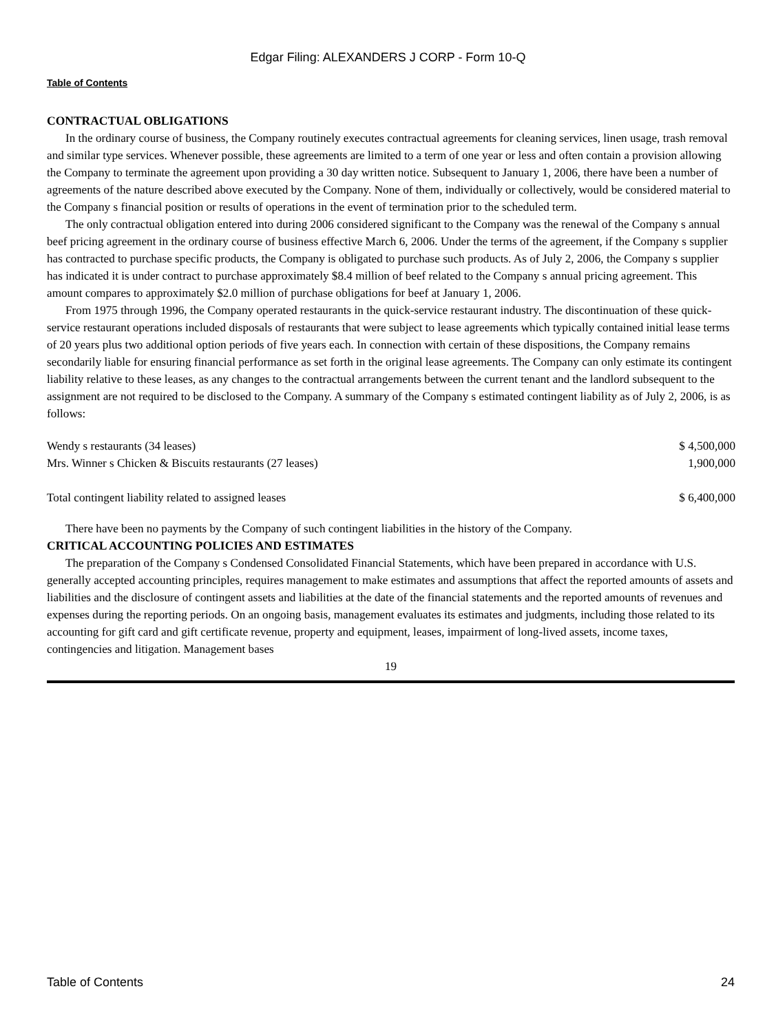Edgar Filing: ALEXANDERS J CORP - Form 10-Q
Table of Contents
CONTRACTUAL OBLIGATIONS
In the ordinary course of business, the Company routinely executes contractual agreements for cleaning services, linen usage, trash removal and similar type services. Whenever possible, these agreements are limited to a term of one year or less and often contain a provision allowing the Company to terminate the agreement upon providing a 30 day written notice. Subsequent to January 1, 2006, there have been a number of agreements of the nature described above executed by the Company. None of them, individually or collectively, would be considered material to the Company s financial position or results of operations in the event of termination prior to the scheduled term.
The only contractual obligation entered into during 2006 considered significant to the Company was the renewal of the Company s annual beef pricing agreement in the ordinary course of business effective March 6, 2006. Under the terms of the agreement, if the Company s supplier has contracted to purchase specific products, the Company is obligated to purchase such products. As of July 2, 2006, the Company s supplier has indicated it is under contract to purchase approximately $8.4 million of beef related to the Company s annual pricing agreement. This amount compares to approximately $2.0 million of purchase obligations for beef at January 1, 2006.
From 1975 through 1996, the Company operated restaurants in the quick-service restaurant industry. The discontinuation of these quick-service restaurant operations included disposals of restaurants that were subject to lease agreements which typically contained initial lease terms of 20 years plus two additional option periods of five years each. In connection with certain of these dispositions, the Company remains secondarily liable for ensuring financial performance as set forth in the original lease agreements. The Company can only estimate its contingent liability relative to these leases, as any changes to the contractual arrangements between the current tenant and the landlord subsequent to the assignment are not required to be disclosed to the Company. A summary of the Company s estimated contingent liability as of July 2, 2006, is as follows:
| Wendy s restaurants (34 leases) | $ 4,500,000 |
| Mrs. Winner s Chicken & Biscuits restaurants (27 leases) | 1,900,000 |
| Total contingent liability related to assigned leases | $ 6,400,000 |
There have been no payments by the Company of such contingent liabilities in the history of the Company.
CRITICAL ACCOUNTING POLICIES AND ESTIMATES
The preparation of the Company s Condensed Consolidated Financial Statements, which have been prepared in accordance with U.S. generally accepted accounting principles, requires management to make estimates and assumptions that affect the reported amounts of assets and liabilities and the disclosure of contingent assets and liabilities at the date of the financial statements and the reported amounts of revenues and expenses during the reporting periods. On an ongoing basis, management evaluates its estimates and judgments, including those related to its accounting for gift card and gift certificate revenue, property and equipment, leases, impairment of long-lived assets, income taxes, contingencies and litigation. Management bases
19
Table of Contents 24